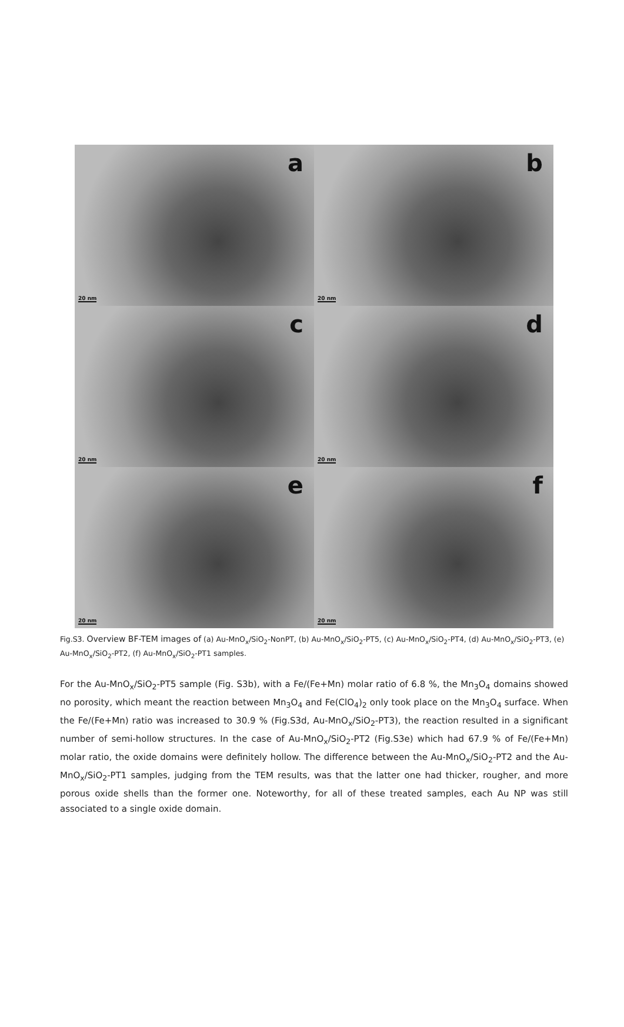a
20 nm
b
20 nm
c
20 nm
d
20 nm
e
20 nm
f
20 nm
Fig.S3. Overview BF-TEM images of (a) Au-MnO<sub>x</sub>/SiO<sub>2</sub>-NonPT, (b) Au-MnO<sub>x</sub>/SiO<sub>2</sub>-PT5, (c) Au-MnO<sub>x</sub>/SiO<sub>2</sub>-PT4, (d) Au-MnO<sub>x</sub>/SiO<sub>2</sub>-PT3, (e) Au-MnO<sub>x</sub>/SiO<sub>2</sub>-PT2, (f) Au-MnO<sub>x</sub>/SiO<sub>2</sub>-PT1 samples.
For the Au-MnO<sub>x</sub>/SiO<sub>2</sub>-PT5 sample (Fig. S3b), with a Fe/(Fe+Mn) molar ratio of 6.8 %, the Mn<sub>3</sub>O<sub>4</sub> domains showed no porosity, which meant the reaction between Mn<sub>3</sub>O<sub>4</sub> and Fe(ClO<sub>4</sub>)<sub>2</sub> only took place on the Mn<sub>3</sub>O<sub>4</sub> surface. When the Fe/(Fe+Mn) ratio was increased to 30.9 % (Fig.S3d, Au-MnO<sub>x</sub>/SiO<sub>2</sub>-PT3), the reaction resulted in a significant number of semi-hollow structures. In the case of Au-MnO<sub>x</sub>/SiO<sub>2</sub>-PT2 (Fig.S3e) which had 67.9 % of Fe/(Fe+Mn) molar ratio, the oxide domains were definitely hollow. The difference between the Au-MnO<sub>x</sub>/SiO<sub>2</sub>-PT2 and the Au-MnO<sub>x</sub>/SiO<sub>2</sub>-PT1 samples, judging from the TEM results, was that the latter one had thicker, rougher, and more porous oxide shells than the former one. Noteworthy, for all of these treated samples, each Au NP was still associated to a single oxide domain.